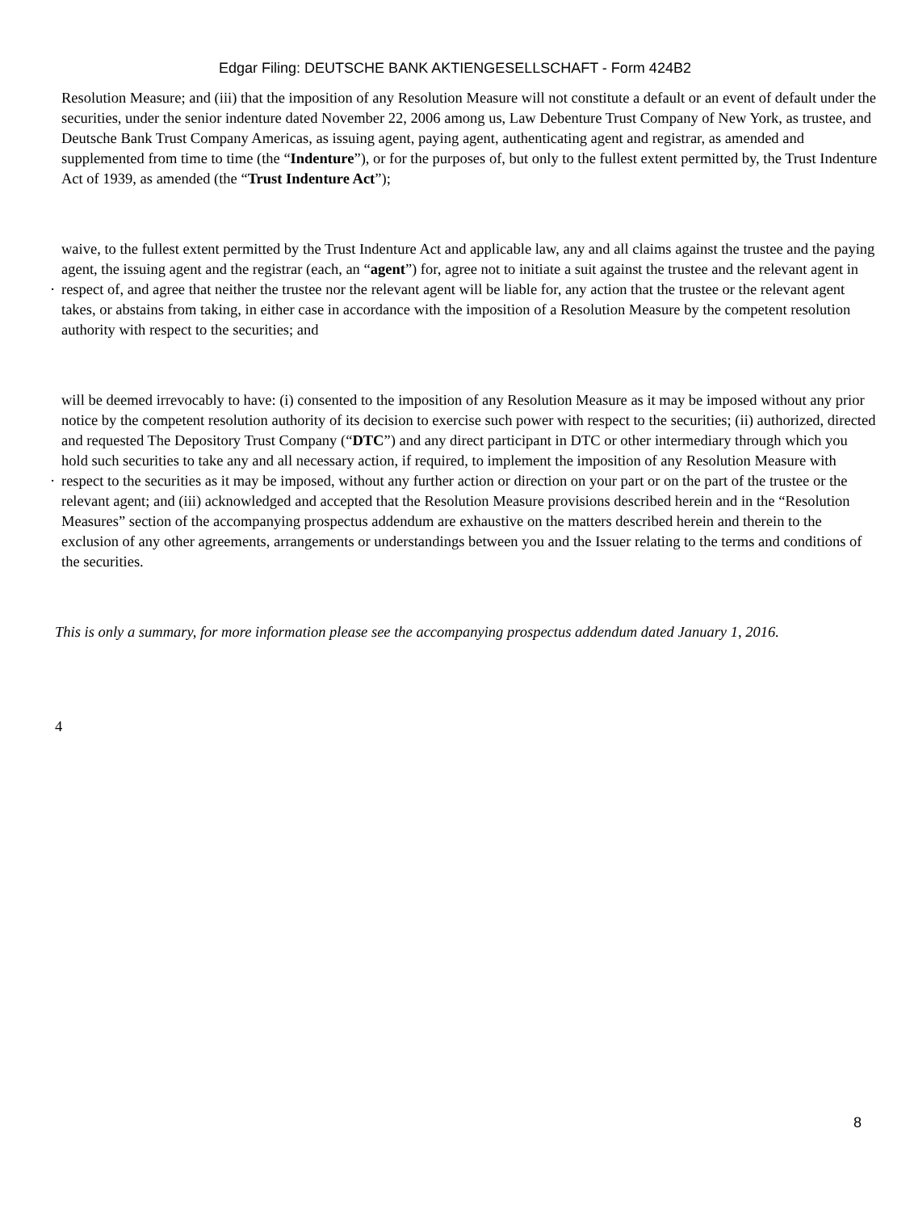Edgar Filing: DEUTSCHE BANK AKTIENGESELLSCHAFT - Form 424B2
Resolution Measure; and (iii) that the imposition of any Resolution Measure will not constitute a default or an event of default under the securities, under the senior indenture dated November 22, 2006 among us, Law Debenture Trust Company of New York, as trustee, and Deutsche Bank Trust Company Americas, as issuing agent, paying agent, authenticating agent and registrar, as amended and supplemented from time to time (the “Indenture”), or for the purposes of, but only to the fullest extent permitted by, the Trust Indenture Act of 1939, as amended (the “Trust Indenture Act”);
· waive, to the fullest extent permitted by the Trust Indenture Act and applicable law, any and all claims against the trustee and the paying agent, the issuing agent and the registrar (each, an “agent”) for, agree not to initiate a suit against the trustee and the relevant agent in respect of, and agree that neither the trustee nor the relevant agent will be liable for, any action that the trustee or the relevant agent takes, or abstains from taking, in either case in accordance with the imposition of a Resolution Measure by the competent resolution authority with respect to the securities; and
· will be deemed irrevocably to have: (i) consented to the imposition of any Resolution Measure as it may be imposed without any prior notice by the competent resolution authority of its decision to exercise such power with respect to the securities; (ii) authorized, directed and requested The Depository Trust Company (“DTC”) and any direct participant in DTC or other intermediary through which you hold such securities to take any and all necessary action, if required, to implement the imposition of any Resolution Measure with respect to the securities as it may be imposed, without any further action or direction on your part or on the part of the trustee or the relevant agent; and (iii) acknowledged and accepted that the Resolution Measure provisions described herein and in the “Resolution Measures” section of the accompanying prospectus addendum are exhaustive on the matters described herein and therein to the exclusion of any other agreements, arrangements or understandings between you and the Issuer relating to the terms and conditions of the securities.
This is only a summary, for more information please see the accompanying prospectus addendum dated January 1, 2016.
4
8